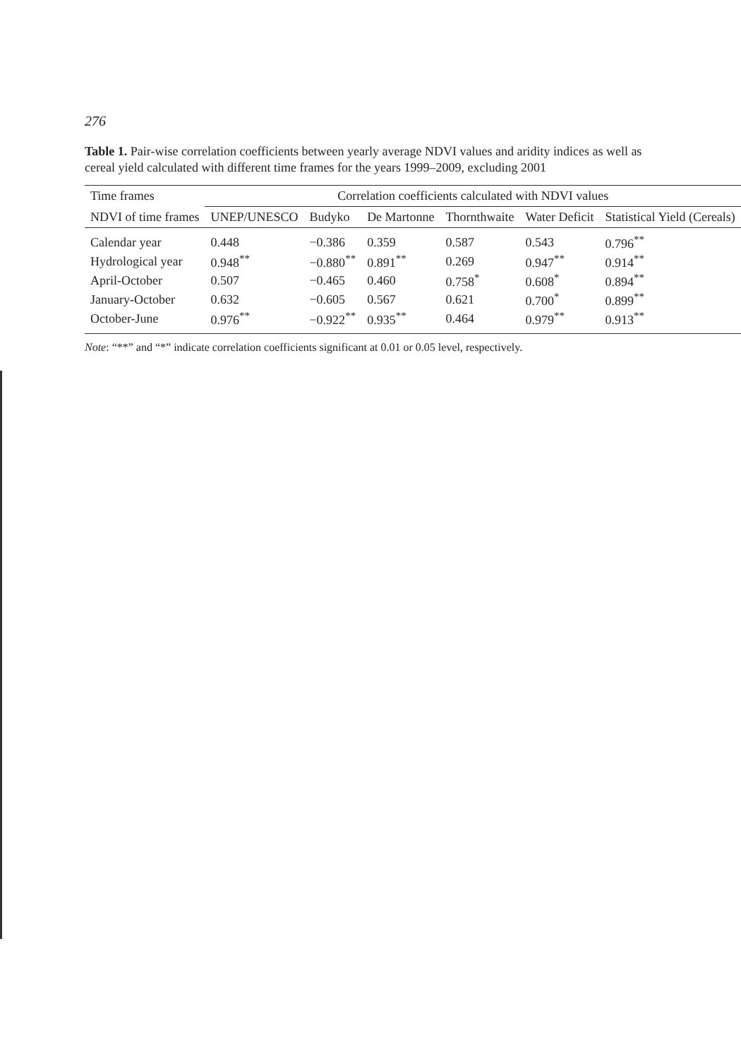276
Table 1. Pair-wise correlation coefficients between yearly average NDVI values and aridity indices as well as cereal yield calculated with different time frames for the years 1999–2009, excluding 2001
| Time frames | Correlation coefficients calculated with NDVI values | | | | | |
| --- | --- | --- | --- | --- | --- | --- |
| NDVI of time frames | UNEP/UNESCO | Budyko | De Martonne | Thornthwaite | Water Deficit | Statistical Yield (Cereals) |
| Calendar year | 0.448 | −0.386 | 0.359 | 0.587 | 0.543 | 0.796<sup>**</sup> |
| Hydrological year | 0.948<sup>**</sup> | −0.880<sup>**</sup> | 0.891<sup>**</sup> | 0.269 | 0.947<sup>**</sup> | 0.914<sup>**</sup> |
| April-October | 0.507 | −0.465 | 0.460 | 0.758<sup>*</sup> | 0.608<sup>*</sup> | 0.894<sup>**</sup> |
| January-October | 0.632 | −0.605 | 0.567 | 0.621 | 0.700<sup>*</sup> | 0.899<sup>**</sup> |
| October-June | 0.976<sup>**</sup> | −0.922<sup>**</sup> | 0.935<sup>**</sup> | 0.464 | 0.979<sup>**</sup> | 0.913<sup>**</sup> |
Note: “**” and “*” indicate correlation coefficients significant at 0.01 or 0.05 level, respectively.